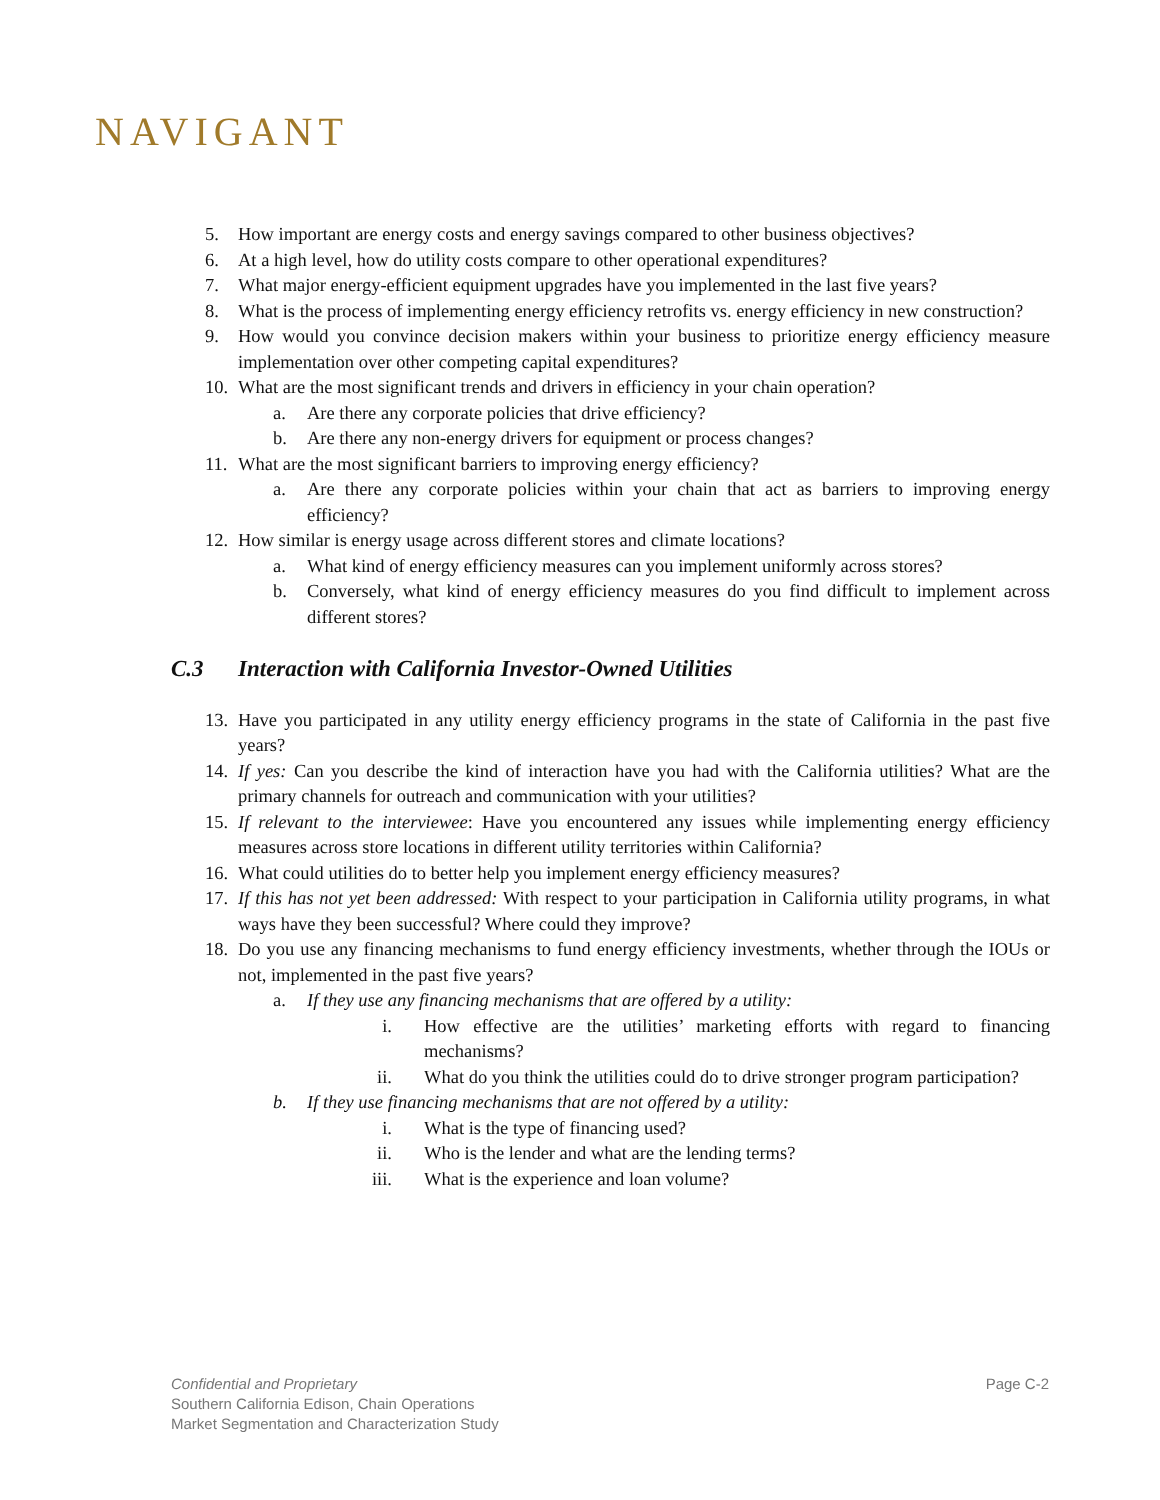NAVIGANT
5. How important are energy costs and energy savings compared to other business objectives?
6. At a high level, how do utility costs compare to other operational expenditures?
7. What major energy-efficient equipment upgrades have you implemented in the last five years?
8. What is the process of implementing energy efficiency retrofits vs. energy efficiency in new construction?
9. How would you convince decision makers within your business to prioritize energy efficiency measure implementation over other competing capital expenditures?
10. What are the most significant trends and drivers in efficiency in your chain operation?
a. Are there any corporate policies that drive efficiency?
b. Are there any non-energy drivers for equipment or process changes?
11. What are the most significant barriers to improving energy efficiency?
a. Are there any corporate policies within your chain that act as barriers to improving energy efficiency?
12. How similar is energy usage across different stores and climate locations?
a. What kind of energy efficiency measures can you implement uniformly across stores?
b. Conversely, what kind of energy efficiency measures do you find difficult to implement across different stores?
C.3 Interaction with California Investor-Owned Utilities
13. Have you participated in any utility energy efficiency programs in the state of California in the past five years?
14. If yes: Can you describe the kind of interaction have you had with the California utilities? What are the primary channels for outreach and communication with your utilities?
15. If relevant to the interviewee: Have you encountered any issues while implementing energy efficiency measures across store locations in different utility territories within California?
16. What could utilities do to better help you implement energy efficiency measures?
17. If this has not yet been addressed: With respect to your participation in California utility programs, in what ways have they been successful? Where could they improve?
18. Do you use any financing mechanisms to fund energy efficiency investments, whether through the IOUs or not, implemented in the past five years?
a. If they use any financing mechanisms that are offered by a utility:
i. How effective are the utilities’ marketing efforts with regard to financing mechanisms?
ii. What do you think the utilities could do to drive stronger program participation?
b. If they use financing mechanisms that are not offered by a utility:
i. What is the type of financing used?
ii. Who is the lender and what are the lending terms?
iii. What is the experience and loan volume?
Confidential and Proprietary
Southern California Edison, Chain Operations
Market Segmentation and Characterization Study
Page C-2